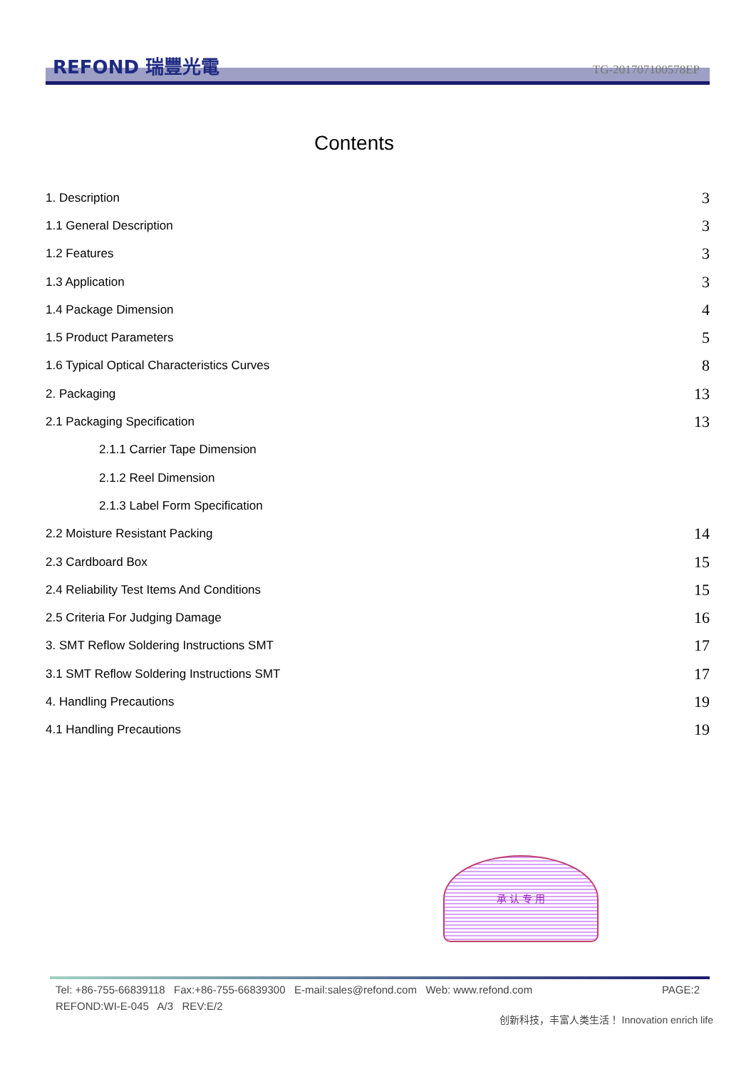REFOND 瑞豐光電 TG-201707100578EP
Contents
1. Description 3
1.1 General Description 3
1.2 Features 3
1.3 Application 3
1.4 Package Dimension 4
1.5 Product Parameters 5
1.6 Typical Optical Characteristics Curves 8
2. Packaging 13
2.1 Packaging Specification 13
2.1.1 Carrier Tape Dimension
2.1.2 Reel Dimension
2.1.3 Label Form Specification
2.2 Moisture Resistant Packing 14
2.3 Cardboard Box 15
2.4 Reliability Test Items And Conditions 15
2.5 Criteria For Judging Damage 16
3. SMT Reflow Soldering Instructions SMT 17
3.1 SMT Reflow Soldering Instructions SMT 17
4. Handling Precautions 19
4.1 Handling Precautions 19
承 认 专 用
Tel: +86-755-66839118 Fax:+86-755-66839300 E-mail:sales@refond.com Web: www.refond.com PAGE:2
REFOND:WI-E-045 A/3 REV:E/2
创新科技，丰富人类生活！ Innovation enrich life